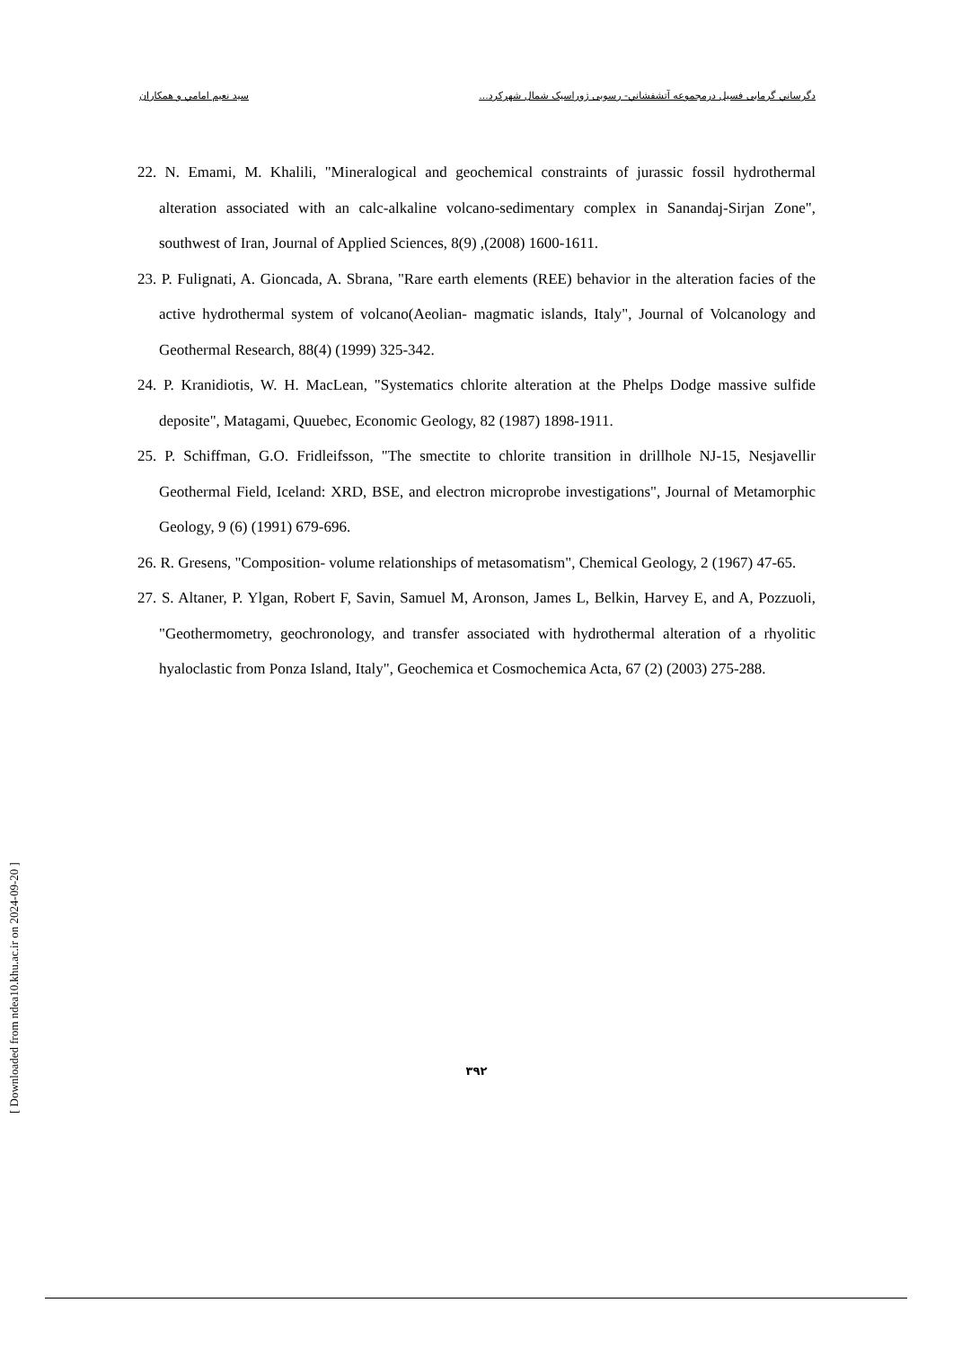دگرساني گرمابی فسيل درمجموعه آتشفشاني- رسوبی ژوراسيک شمال شهرکرد... سيد نعيم امامي و همکاران
22. N. Emami, M. Khalili, "Mineralogical and geochemical constraints of jurassic fossil hydrothermal alteration associated with an calc-alkaline volcano-sedimentary complex in Sanandaj-Sirjan Zone", southwest of Iran, Journal of Applied Sciences, 8(9) ,(2008) 1600-1611.
23. P. Fulignati, A. Gioncada, A. Sbrana, "Rare earth elements (REE) behavior in the alteration facies of the active hydrothermal system of volcano(Aeolian- magmatic islands, Italy", Journal of Volcanology and Geothermal Research, 88(4) (1999) 325-342.
24. P. Kranidiotis, W. H. MacLean, "Systematics chlorite alteration at the Phelps Dodge massive sulfide deposite", Matagami, Quuebec, Economic Geology, 82 (1987) 1898-1911.
25. P. Schiffman, G.O. Fridleifsson, "The smectite to chlorite transition in drillhole NJ-15, Nesjavellir Geothermal Field, Iceland: XRD, BSE, and electron microprobe investigations", Journal of Metamorphic Geology, 9 (6) (1991) 679-696.
26. R. Gresens, "Composition- volume relationships of metasomatism", Chemical Geology, 2 (1967) 47-65.
27. S. Altaner, P. Ylgan, Robert F, Savin, Samuel M, Aronson, James L, Belkin, Harvey E, and A, Pozzuoli, "Geothermometry, geochronology, and transfer associated with hydrothermal alteration of a rhyolitic hyaloclastic from Ponza Island, Italy", Geochemica et Cosmochemica Acta, 67 (2) (2003) 275-288.
۳۹۲
[ Downloaded from ndea10.khu.ac.ir on 2024-09-20 ]